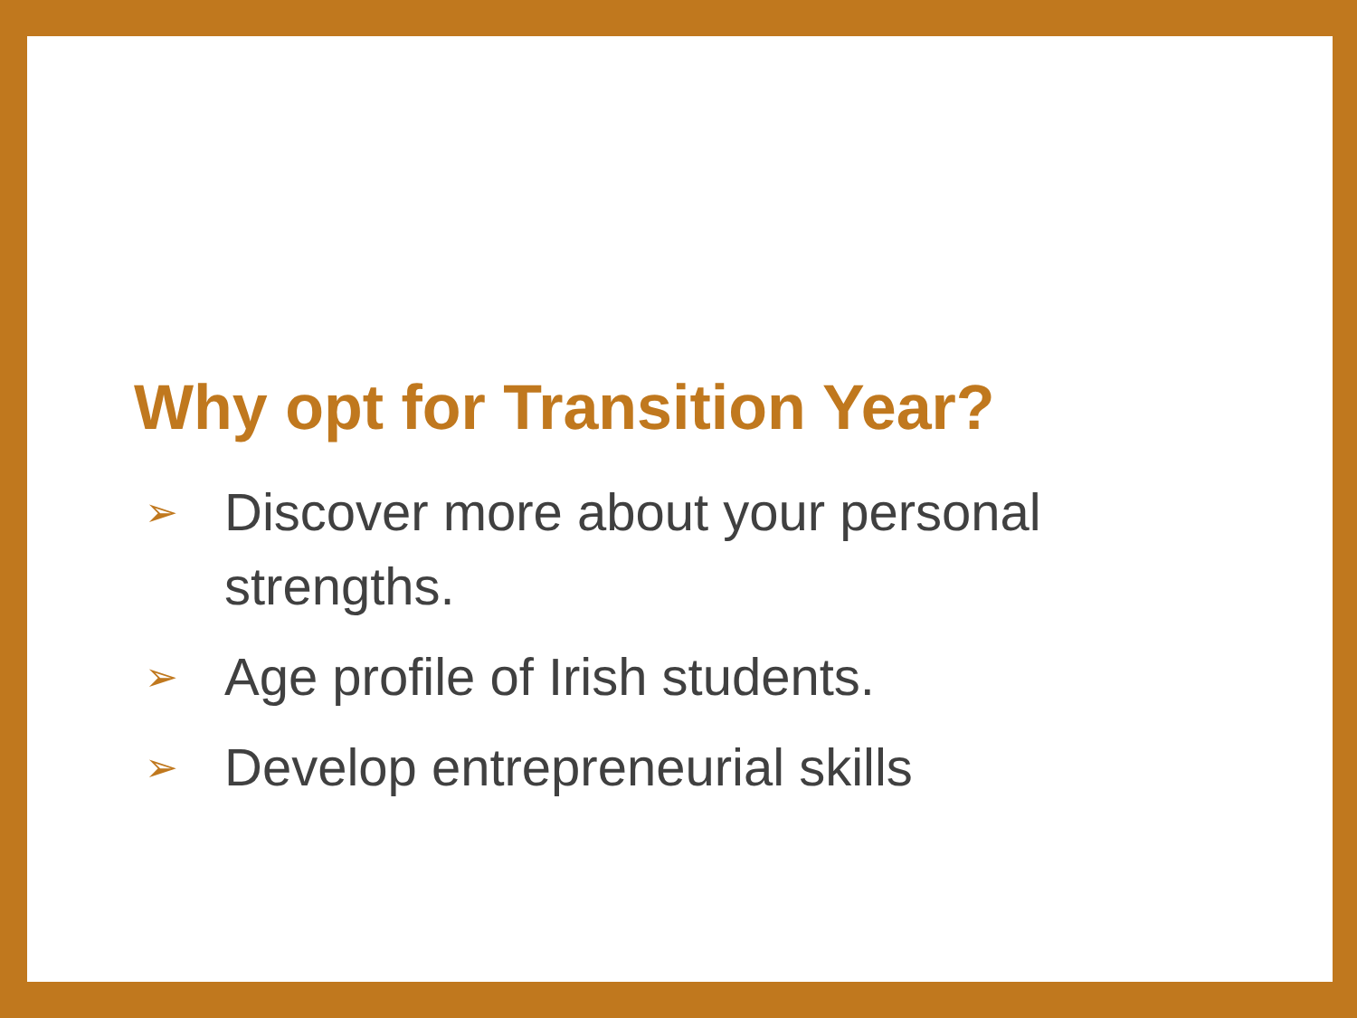Why opt for Transition Year?
➢ Discover more about your personal strengths.
➢ Age profile of Irish students.
➢ Develop entrepreneurial skills